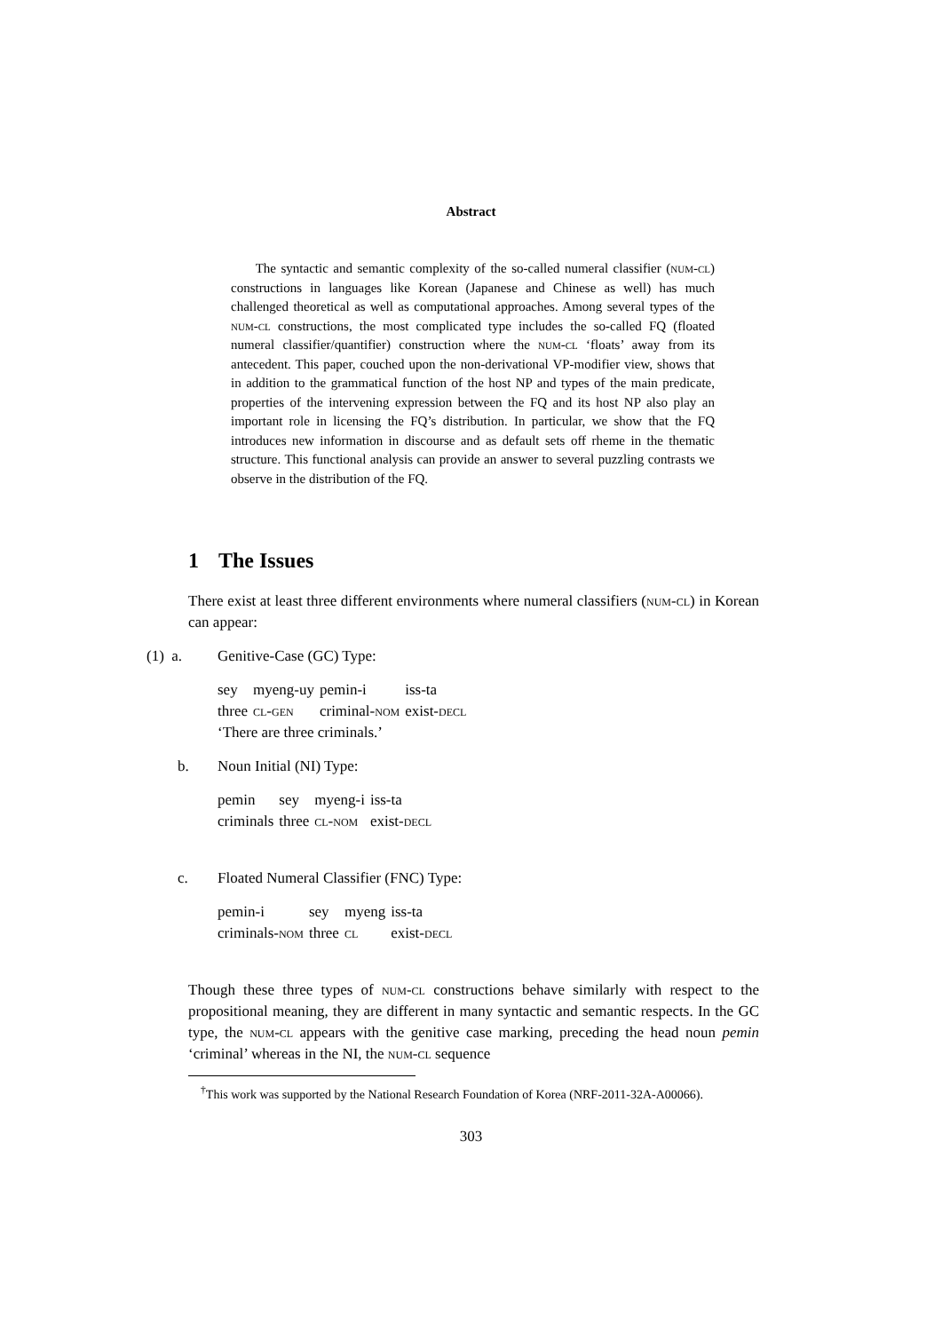Abstract
The syntactic and semantic complexity of the so-called numeral classifier (num-cl) constructions in languages like Korean (Japanese and Chinese as well) has much challenged theoretical as well as computational approaches. Among several types of the num-cl constructions, the most complicated type includes the so-called FQ (floated numeral classifier/quantifier) construction where the num-cl ‘floats’ away from its antecedent. This paper, couched upon the non-derivational VP-modifier view, shows that in addition to the grammatical function of the host NP and types of the main predicate, properties of the intervening expression between the FQ and its host NP also play an important role in licensing the FQ’s distribution. In particular, we show that the FQ introduces new information in discourse and as default sets off rheme in the thematic structure. This functional analysis can provide an answer to several puzzling contrasts we observe in the distribution of the FQ.
1 The Issues
There exist at least three different environments where numeral classifiers (num-cl) in Korean can appear:
(1) a. Genitive-Case (GC) Type:
| sey | myeng-uy | pemin-i | iss-ta |
| three | cl-gen | criminal- nom | exist- decl |
‘There are three criminals.’
b. Noun Initial (NI) Type:
| pemin | sey | myeng-i | iss-ta |
| criminals | three | cl-nom | exist- decl |
c. Floated Numeral Classifier (FNC) Type:
| pemin-i | sey | myeng | iss-ta |
| criminals- nom | three | cl | exist- decl |
Though these three types of num-cl constructions behave similarly with respect to the propositional meaning, they are different in many syntactic and semantic respects. In the GC type, the num-cl appears with the genitive case marking, preceding the head noun pemin ‘criminal’ whereas in the NI, the num-cl sequence
<sup>†</sup> This work was supported by the National Research Foundation of Korea (NRF-2011-32A-A00066).
303